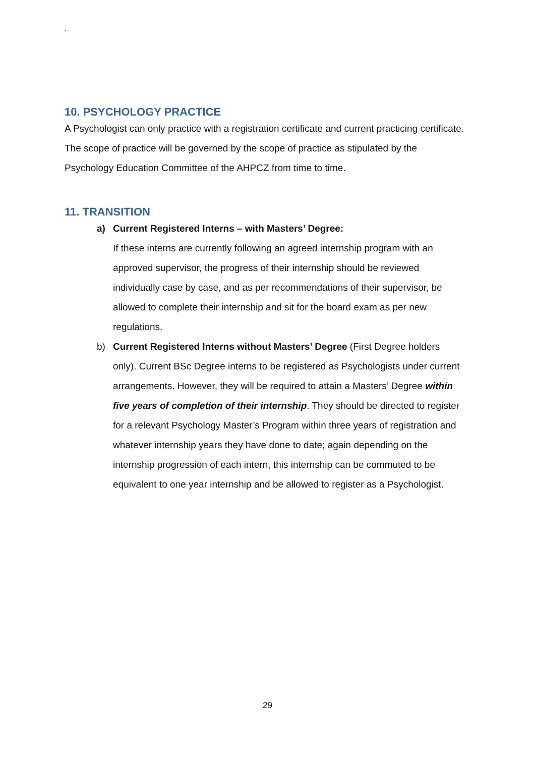`
10. PSYCHOLOGY PRACTICE
A Psychologist can only practice with a registration certificate and current practicing certificate. The scope of practice will be governed by the scope of practice as stipulated by the Psychology Education Committee of the AHPCZ from time to time.
11. TRANSITION
a) Current Registered Interns – with Masters’ Degree:
If these interns are currently following an agreed internship program with an approved supervisor, the progress of their internship should be reviewed individually case by case, and as per recommendations of their supervisor, be allowed to complete their internship and sit for the board exam as per new regulations.
b) Current Registered Interns without Masters’ Degree (First Degree holders only). Current BSc Degree interns to be registered as Psychologists under current arrangements. However, they will be required to attain a Masters’ Degree within five years of completion of their internship. They should be directed to register for a relevant Psychology Master’s Program within three years of registration and whatever internship years they have done to date; again depending on the internship progression of each intern, this internship can be commuted to be equivalent to one year internship and be allowed to register as a Psychologist.
29